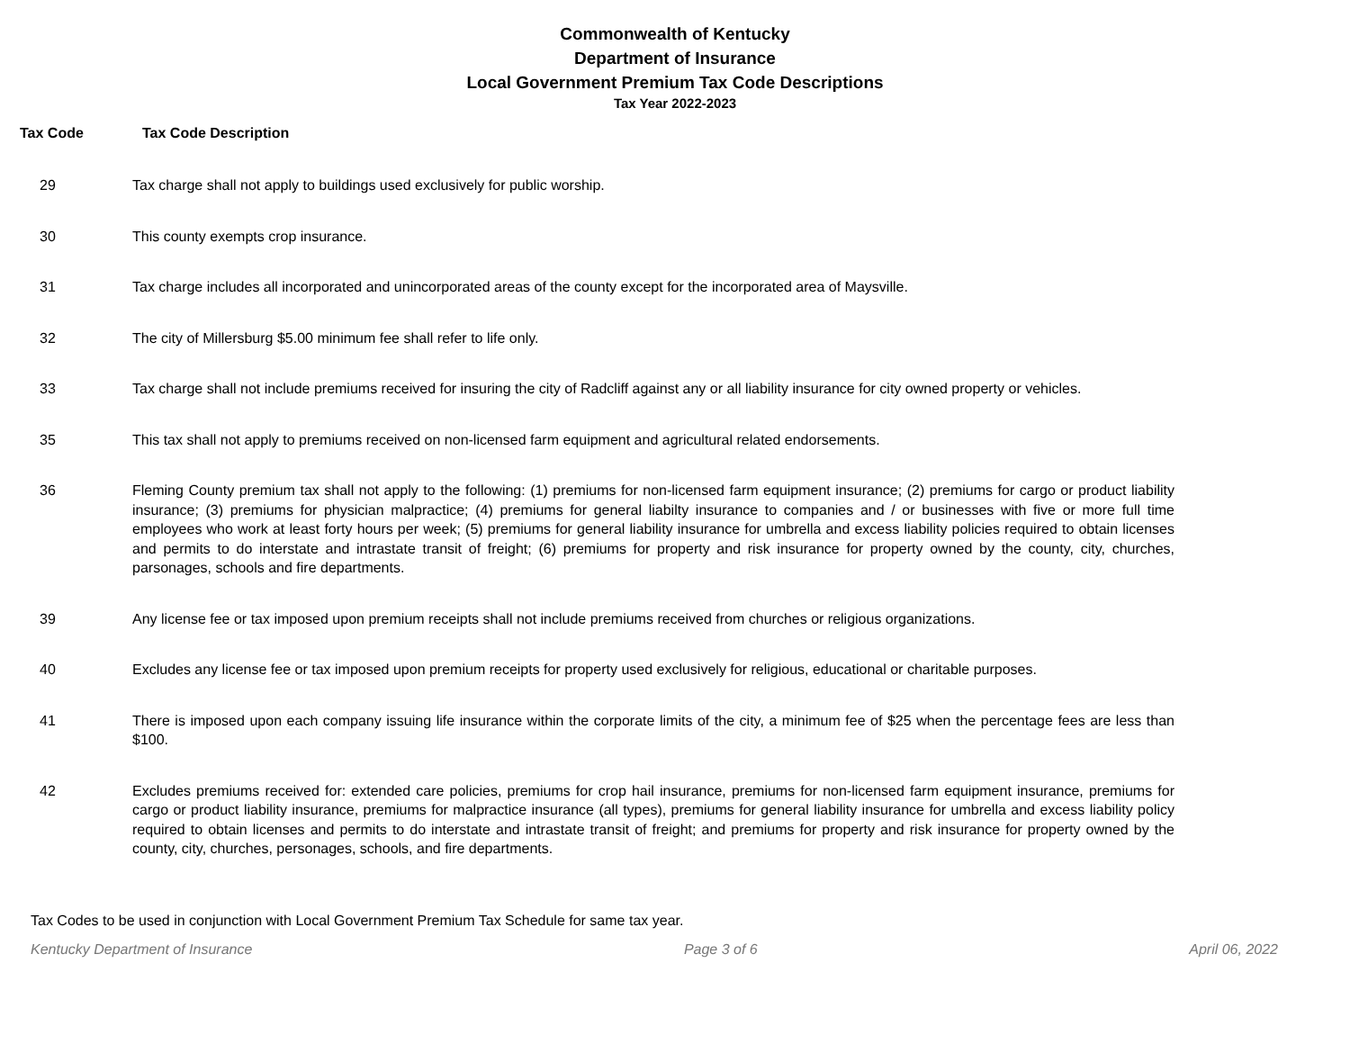Commonwealth of Kentucky
Department of Insurance
Local Government Premium Tax Code Descriptions
Tax Year 2022-2023
Tax Code Tax Code Description
| 29 | Tax charge shall not apply to buildings used exclusively for public worship. |
| 30 | This county exempts crop insurance. |
| 31 | Tax charge includes all incorporated and unincorporated areas of the county except for the incorporated area of Maysville. |
| 32 | The city of Millersburg $5.00 minimum fee shall refer to life only. |
| 33 | Tax charge shall not include premiums received for insuring the city of Radcliff against any or all liability insurance for city owned property or vehicles. |
| 35 | This tax shall not apply to premiums received on non-licensed farm equipment and agricultural related endorsements. |
| 36 | Fleming County premium tax shall not apply to the following: (1) premiums for non-licensed farm equipment insurance; (2) premiums for cargo or product liability insurance; (3) premiums for physician malpractice; (4) premiums for general liabilty insurance to companies and / or businesses with five or more full time employees who work at least forty hours per week; (5) premiums for general liability insurance for umbrella and excess liability policies required to obtain licenses and permits to do interstate and intrastate transit of freight; (6) premiums for property and risk insurance for property owned by the county, city, churches, parsonages, schools and fire departments. |
| 39 | Any license fee or tax imposed upon premium receipts shall not include premiums received from churches or religious organizations. |
| 40 | Excludes any license fee or tax imposed upon premium receipts for property used exclusively for religious, educational or charitable purposes. |
| 41 | There is imposed upon each company issuing life insurance within the corporate limits of the city, a minimum fee of $25 when the percentage fees are less than $100. |
| 42 | Excludes premiums received for: extended care policies, premiums for crop hail insurance, premiums for non-licensed farm equipment insurance, premiums for cargo or product liability insurance, premiums for malpractice insurance (all types), premiums for general liability insurance for umbrella and excess liability policy required to obtain licenses and permits to do interstate and intrastate transit of freight; and premiums for property and risk insurance for property owned by the county, city, churches, personages, schools, and fire departments. |
Tax Codes to be used in conjunction with Local Government Premium Tax Schedule for same tax year.
Kentucky Department of Insurance Page 3 of 6 April 06, 2022